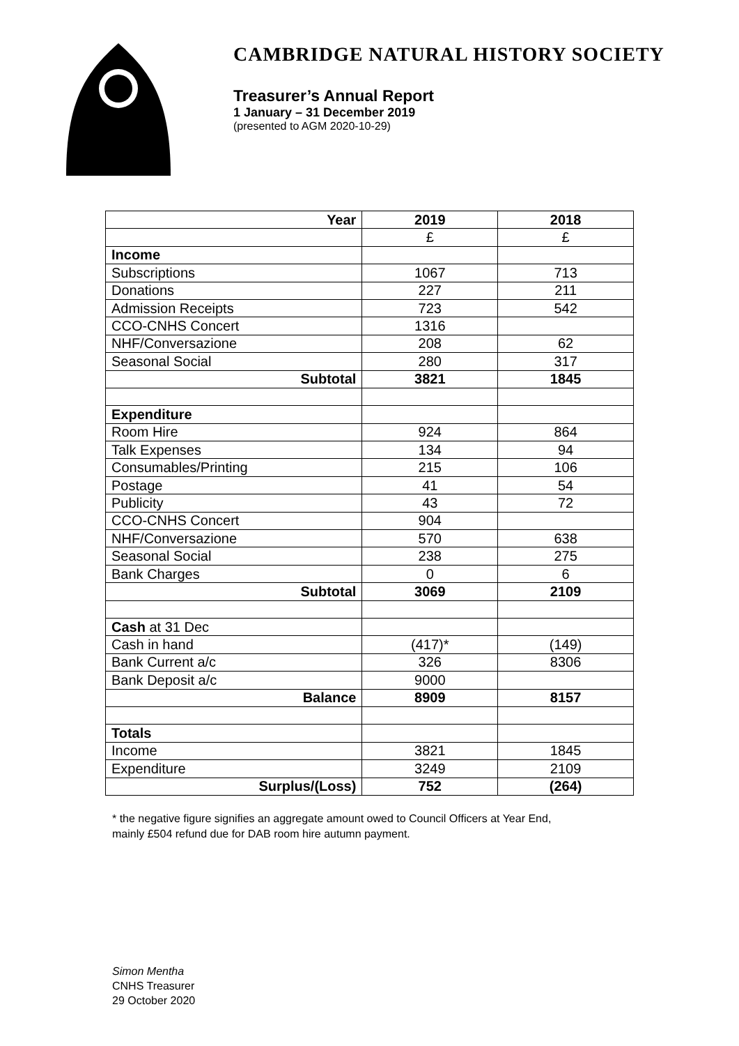CAMBRIDGE NATURAL HISTORY SOCIETY
Treasurer’s Annual Report
1 January – 31 December 2019
(presented to AGM 2020-10-29)
| Year | 2019 | 2018 |
| | £ | £ |
| Income | | |
| Subscriptions | 1067 | 713 |
| Donations | 227 | 211 |
| Admission Receipts | 723 | 542 |
| CCO-CNHS Concert | 1316 | |
| NHF/Conversazione | 208 | 62 |
| Seasonal Social | 280 | 317 |
| Subtotal | 3821 | 1845 |
| Expenditure | | |
| Room Hire | 924 | 864 |
| Talk Expenses | 134 | 94 |
| Consumables/Printing | 215 | 106 |
| Postage | 41 | 54 |
| Publicity | 43 | 72 |
| CCO-CNHS Concert | 904 | |
| NHF/Conversazione | 570 | 638 |
| Seasonal Social | 238 | 275 |
| Bank Charges | 0 | 6 |
| Subtotal | 3069 | 2109 |
| Cash at 31 Dec | | |
| Cash in hand | (417)* | (149) |
| Bank Current a/c | 326 | 8306 |
| Bank Deposit a/c | 9000 | |
| Balance | 8909 | 8157 |
| Totals | | |
| Income | 3821 | 1845 |
| Expenditure | 3249 | 2109 |
| Surplus/(Loss) | 752 | (264) |
* the negative figure signifies an aggregate amount owed to Council Officers at Year End,
mainly £504 refund due for DAB room hire autumn payment.
Simon Mentha
CNHS Treasurer
29 October 2020